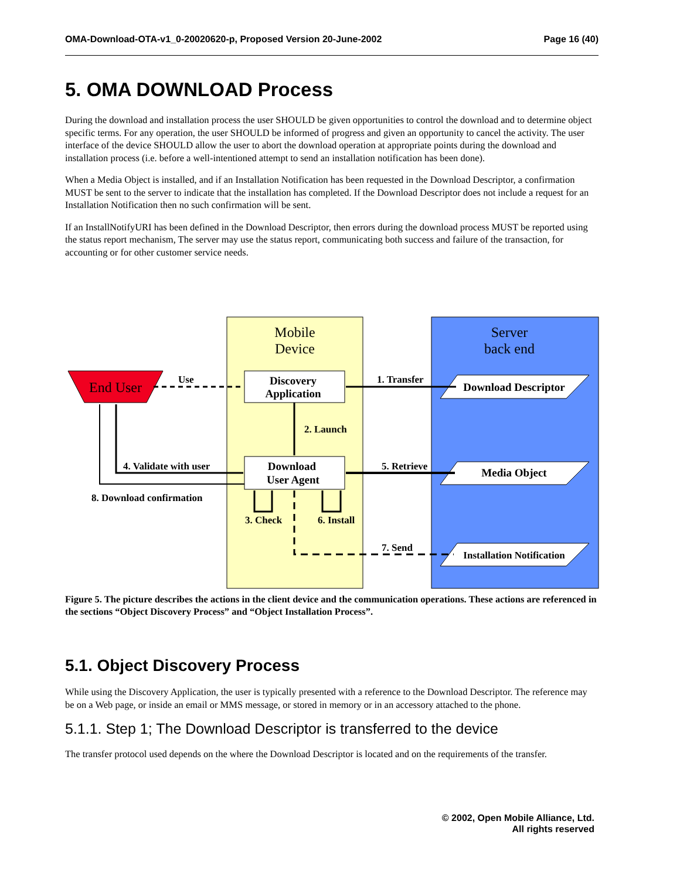OMA-Download-OTA-v1_0-20020620-p, Proposed Version 20-June-2002 Page 16 (40)
5. OMA DOWNLOAD Process
During the download and installation process the user SHOULD be given opportunities to control the download and to determine object specific terms. For any operation, the user SHOULD be informed of progress and given an opportunity to cancel the activity. The user interface of the device SHOULD allow the user to abort the download operation at appropriate points during the download and installation process (i.e. before a well-intentioned attempt to send an installation notification has been done).
When a Media Object is installed, and if an Installation Notification has been requested in the Download Descriptor, a confirmation MUST be sent to the server to indicate that the installation has completed. If the Download Descriptor does not include a request for an Installation Notification then no such confirmation will be sent.
If an InstallNotifyURI has been defined in the Download Descriptor, then errors during the download process MUST be reported using the status report mechanism, The server may use the status report, communicating both success and failure of the transaction, for accounting or for other customer service needs.
Mobile
Device
Server
back end
End User
Discovery
Application
Download
User Agent
Download Descriptor
Media Object
Installation Notification
Use
1. Transfer
2. Launch
4. Validate with user
8. Download confirmation
5. Retrieve
3. Check
6. Install
7. Send
Figure 5. The picture describes the actions in the client device and the communication operations. These actions are referenced in the sections “Object Discovery Process” and “Object Installation Process”.
5.1. Object Discovery Process
While using the Discovery Application, the user is typically presented with a reference to the Download Descriptor. The reference may be on a Web page, or inside an email or MMS message, or stored in memory or in an accessory attached to the phone.
5.1.1. Step 1; The Download Descriptor is transferred to the device
The transfer protocol used depends on the where the Download Descriptor is located and on the requirements of the transfer.
© 2002, Open Mobile Alliance, Ltd.
All rights reserved